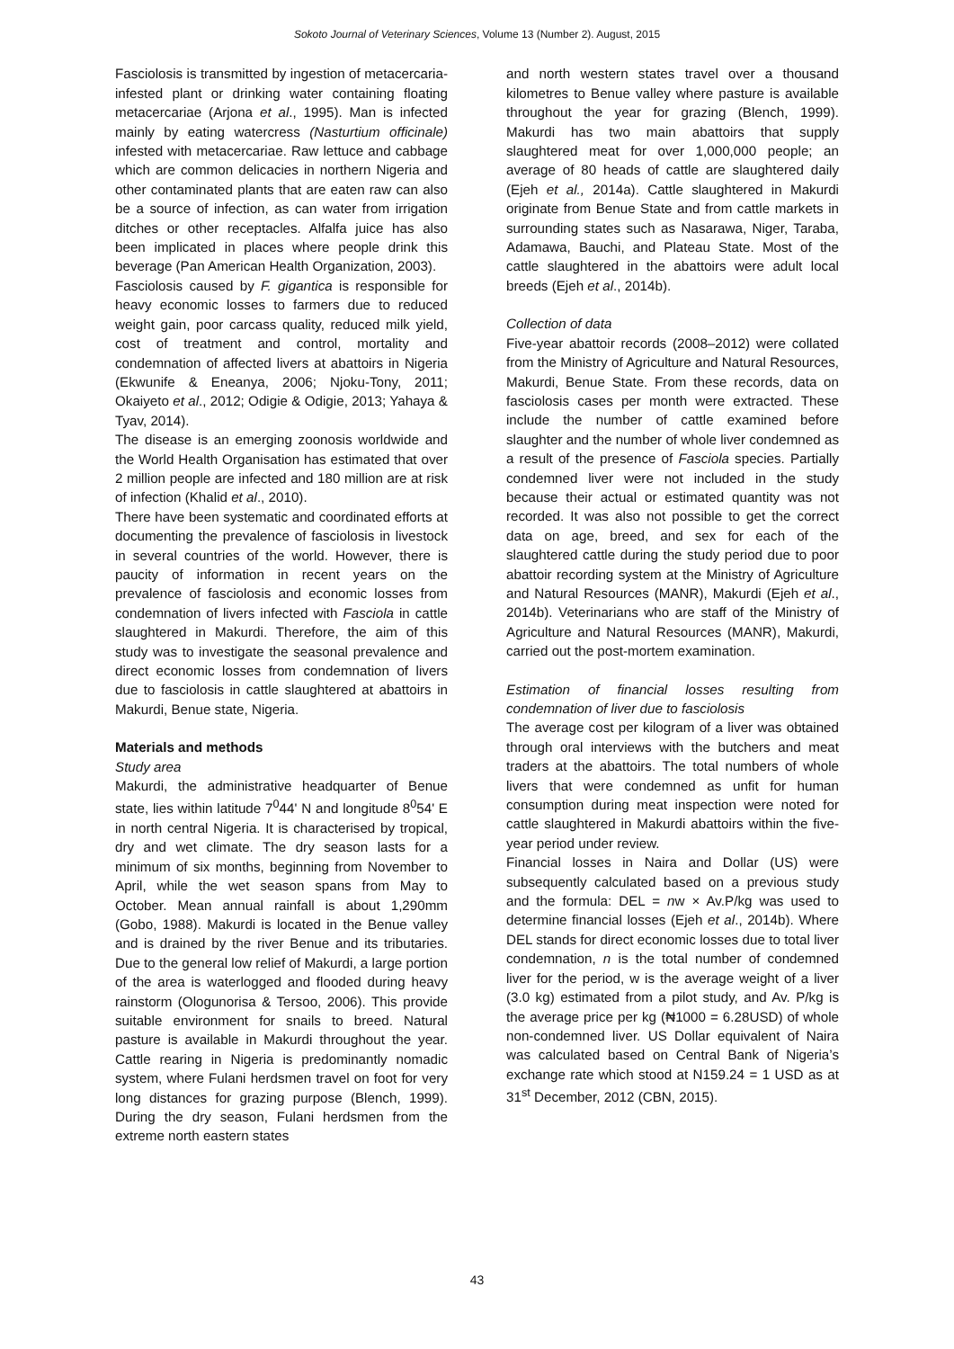Sokoto Journal of Veterinary Sciences, Volume 13 (Number 2). August, 2015
Fasciolosis is transmitted by ingestion of metacercaria-infested plant or drinking water containing floating metacercariae (Arjona et al., 1995). Man is infected mainly by eating watercress (Nasturtium officinale) infested with metacercariae. Raw lettuce and cabbage which are common delicacies in northern Nigeria and other contaminated plants that are eaten raw can also be a source of infection, as can water from irrigation ditches or other receptacles. Alfalfa juice has also been implicated in places where people drink this beverage (Pan American Health Organization, 2003).
Fasciolosis caused by F. gigantica is responsible for heavy economic losses to farmers due to reduced weight gain, poor carcass quality, reduced milk yield, cost of treatment and control, mortality and condemnation of affected livers at abattoirs in Nigeria (Ekwunife & Eneanya, 2006; Njoku-Tony, 2011; Okaiyeto et al., 2012; Odigie & Odigie, 2013; Yahaya & Tyav, 2014).
The disease is an emerging zoonosis worldwide and the World Health Organisation has estimated that over 2 million people are infected and 180 million are at risk of infection (Khalid et al., 2010).
There have been systematic and coordinated efforts at documenting the prevalence of fasciolosis in livestock in several countries of the world. However, there is paucity of information in recent years on the prevalence of fasciolosis and economic losses from condemnation of livers infected with Fasciola in cattle slaughtered in Makurdi. Therefore, the aim of this study was to investigate the seasonal prevalence and direct economic losses from condemnation of livers due to fasciolosis in cattle slaughtered at abattoirs in Makurdi, Benue state, Nigeria.
Materials and methods
Study area
Makurdi, the administrative headquarter of Benue state, lies within latitude 7<sup>0</sup>44' N and longitude 8<sup>0</sup>54' E in north central Nigeria. It is characterised by tropical, dry and wet climate. The dry season lasts for a minimum of six months, beginning from November to April, while the wet season spans from May to October. Mean annual rainfall is about 1,290mm (Gobo, 1988). Makurdi is located in the Benue valley and is drained by the river Benue and its tributaries. Due to the general low relief of Makurdi, a large portion of the area is waterlogged and flooded during heavy rainstorm (Ologunorisa & Tersoo, 2006). This provide suitable environment for snails to breed. Natural pasture is available in Makurdi throughout the year. Cattle rearing in Nigeria is predominantly nomadic system, where Fulani herdsmen travel on foot for very long distances for grazing purpose (Blench, 1999). During the dry season, Fulani herdsmen from the extreme north eastern states
and north western states travel over a thousand kilometres to Benue valley where pasture is available throughout the year for grazing (Blench, 1999). Makurdi has two main abattoirs that supply slaughtered meat for over 1,000,000 people; an average of 80 heads of cattle are slaughtered daily (Ejeh et al., 2014a). Cattle slaughtered in Makurdi originate from Benue State and from cattle markets in surrounding states such as Nasarawa, Niger, Taraba, Adamawa, Bauchi, and Plateau State. Most of the cattle slaughtered in the abattoirs were adult local breeds (Ejeh et al., 2014b).
Collection of data
Five-year abattoir records (2008–2012) were collated from the Ministry of Agriculture and Natural Resources, Makurdi, Benue State. From these records, data on fasciolosis cases per month were extracted. These include the number of cattle examined before slaughter and the number of whole liver condemned as a result of the presence of Fasciola species. Partially condemned liver were not included in the study because their actual or estimated quantity was not recorded. It was also not possible to get the correct data on age, breed, and sex for each of the slaughtered cattle during the study period due to poor abattoir recording system at the Ministry of Agriculture and Natural Resources (MANR), Makurdi (Ejeh et al., 2014b). Veterinarians who are staff of the Ministry of Agriculture and Natural Resources (MANR), Makurdi, carried out the post-mortem examination.
Estimation of financial losses resulting from condemnation of liver due to fasciolosis
The average cost per kilogram of a liver was obtained through oral interviews with the butchers and meat traders at the abattoirs. The total numbers of whole livers that were condemned as unfit for human consumption during meat inspection were noted for cattle slaughtered in Makurdi abattoirs within the five-year period under review.
Financial losses in Naira and Dollar (US) were subsequently calculated based on a previous study and the formula: DEL = nw × Av.P/kg was used to determine financial losses (Ejeh et al., 2014b). Where DEL stands for direct economic losses due to total liver condemnation, n is the total number of condemned liver for the period, w is the average weight of a liver (3.0 kg) estimated from a pilot study, and Av. P/kg is the average price per kg (₦1000 = 6.28USD) of whole non-condemned liver. US Dollar equivalent of Naira was calculated based on Central Bank of Nigeria’s exchange rate which stood at N159.24 = 1 USD as at 31<sup>st</sup> December, 2012 (CBN, 2015).
43